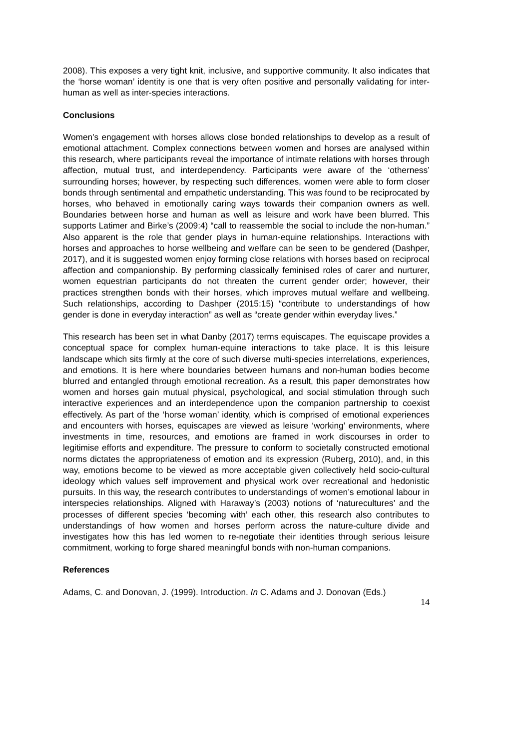2008). This exposes a very tight knit, inclusive, and supportive community. It also indicates that the ‘horse woman’ identity is one that is very often positive and personally validating for inter-human as well as inter-species interactions.
Conclusions
Women's engagement with horses allows close bonded relationships to develop as a result of emotional attachment. Complex connections between women and horses are analysed within this research, where participants reveal the importance of intimate relations with horses through affection, mutual trust, and interdependency. Participants were aware of the ‘otherness’ surrounding horses; however, by respecting such differences, women were able to form closer bonds through sentimental and empathetic understanding. This was found to be reciprocated by horses, who behaved in emotionally caring ways towards their companion owners as well. Boundaries between horse and human as well as leisure and work have been blurred. This supports Latimer and Birke’s (2009:4) “call to reassemble the social to include the non-human.” Also apparent is the role that gender plays in human-equine relationships. Interactions with horses and approaches to horse wellbeing and welfare can be seen to be gendered (Dashper, 2017), and it is suggested women enjoy forming close relations with horses based on reciprocal affection and companionship. By performing classically feminised roles of carer and nurturer, women equestrian participants do not threaten the current gender order; however, their practices strengthen bonds with their horses, which improves mutual welfare and wellbeing. Such relationships, according to Dashper (2015:15) “contribute to understandings of how gender is done in everyday interaction” as well as “create gender within everyday lives.”
This research has been set in what Danby (2017) terms equiscapes. The equiscape provides a conceptual space for complex human-equine interactions to take place. It is this leisure landscape which sits firmly at the core of such diverse multi-species interrelations, experiences, and emotions. It is here where boundaries between humans and non-human bodies become blurred and entangled through emotional recreation. As a result, this paper demonstrates how women and horses gain mutual physical, psychological, and social stimulation through such interactive experiences and an interdependence upon the companion partnership to coexist effectively. As part of the ‘horse woman’ identity, which is comprised of emotional experiences and encounters with horses, equiscapes are viewed as leisure ‘working’ environments, where investments in time, resources, and emotions are framed in work discourses in order to legitimise efforts and expenditure. The pressure to conform to societally constructed emotional norms dictates the appropriateness of emotion and its expression (Ruberg, 2010), and, in this way, emotions become to be viewed as more acceptable given collectively held socio-cultural ideology which values self improvement and physical work over recreational and hedonistic pursuits. In this way, the research contributes to understandings of women’s emotional labour in interspecies relationships. Aligned with Haraway’s (2003) notions of ‘naturecultures’ and the processes of different species ‘becoming with’ each other, this research also contributes to understandings of how women and horses perform across the nature-culture divide and investigates how this has led women to re-negotiate their identities through serious leisure commitment, working to forge shared meaningful bonds with non-human companions.
References
Adams, C. and Donovan, J. (1999). Introduction. In C. Adams and J. Donovan (Eds.)
14